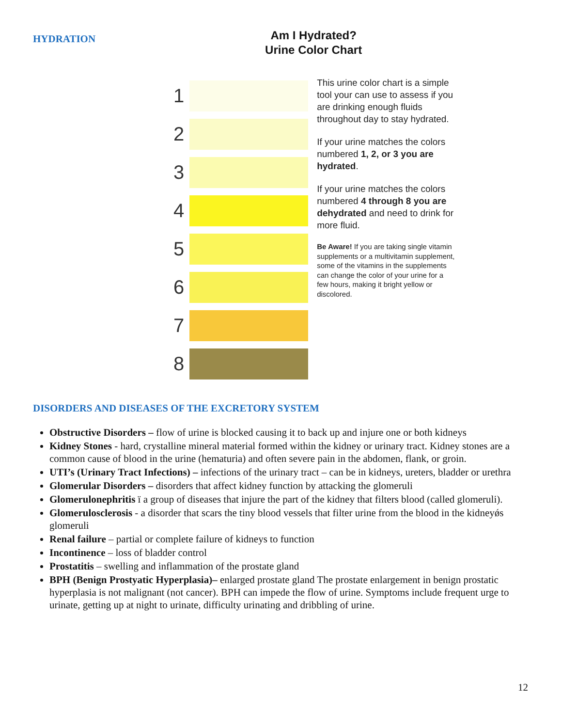HYDRATION
Am I Hydrated?
Urine Color Chart
1
2
3
4
5
6
7
8
This urine color chart is a simple tool your can use to assess if you are drinking enough fluids throughout day to stay hydrated.
If your urine matches the colors numbered 1, 2, or 3 you are hydrated.
If your urine matches the colors numbered 4 through 8 you are dehydrated and need to drink for more fluid.
Be Aware! If you are taking single vitamin supplements or a multivitamin supplement, some of the vitamins in the supplements can change the color of your urine for a few hours, making it bright yellow or discolored.
DISORDERS AND DISEASES OF THE EXCRETORY SYSTEM
Obstructive Disorders – flow of urine is blocked causing it to back up and injure one or both kidneys
Kidney Stones - hard, crystalline mineral material formed within the kidney or urinary tract. Kidney stones are a common cause of blood in the urine (hematuria) and often severe pain in the abdomen, flank, or groin.
UTI’s (Urinary Tract Infections) – infections of the urinary tract – can be in kidneys, ureters, bladder or urethra
Glomerular Disorders – disorders that affect kidney function by attacking the glomeruli
Glomerulonephritis ï a group of diseases that injure the part of the kidney that filters blood (called glomeruli).
Glomerulosclerosis - a disorder that scars the tiny blood vessels that filter urine from the blood in the kidneyǿs glomeruli
Renal failure – partial or complete failure of kidneys to function
Incontinence – loss of bladder control
Prostatitis – swelling and inflammation of the prostate gland
BPH (Benign Prostyatic Hyperplasia)– enlarged prostate gland The prostate enlargement in benign prostatic hyperplasia is not malignant (not cancer). BPH can impede the flow of urine. Symptoms include frequent urge to urinate, getting up at night to urinate, difficulty urinating and dribbling of urine.
12